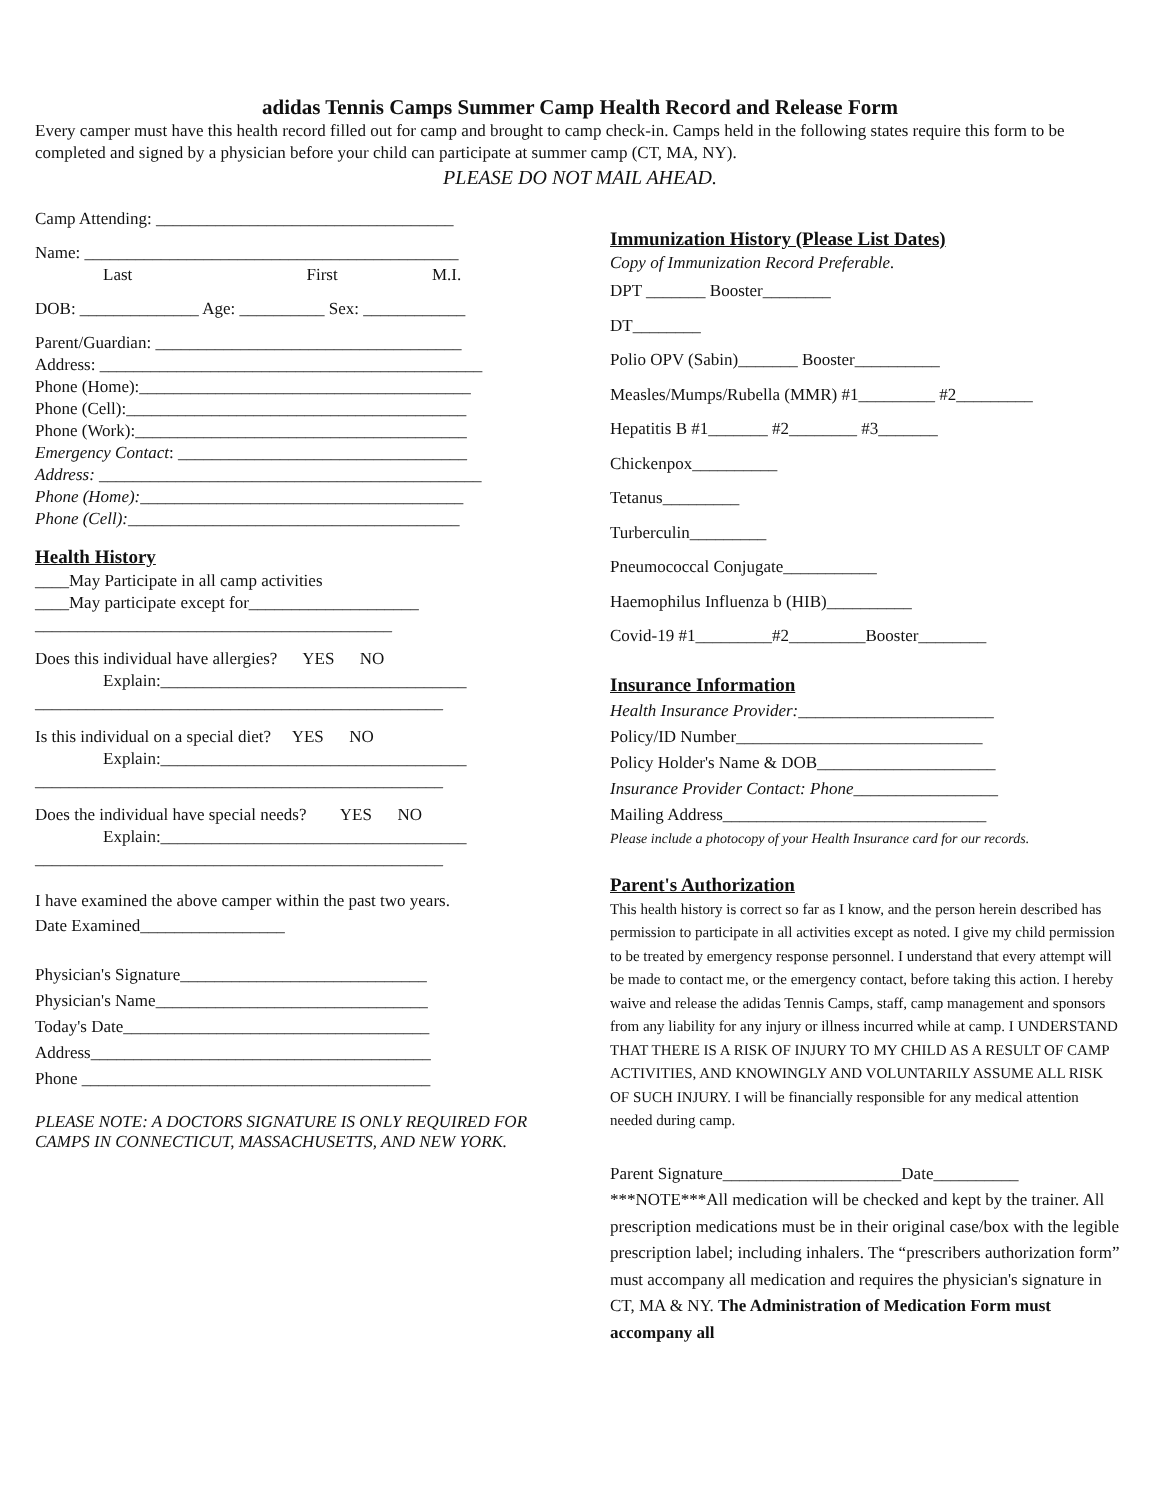adidas Tennis Camps Summer Camp Health Record and Release Form
Every camper must have this health record filled out for camp and brought to camp check-in. Camps held in the following states require this form to be completed and signed by a physician before your child can participate at summer camp (CT, MA, NY).
PLEASE DO NOT MAIL AHEAD.
Camp Attending: ___________________________________
Name: ____________________________________________
Last First M.I.
DOB: ______________ Age: __________ Sex: ____________
Parent/Guardian: ____________________________________
Address: _____________________________________________
Phone (Home):_______________________________________
Phone (Cell):________________________________________
Phone (Work):_______________________________________
Emergency Contact: __________________________________
Address: _____________________________________________
Phone (Home):______________________________________
Phone (Cell):_______________________________________
Health History
____May Participate in all camp activities
____May participate except for____________________
__________________________________________
Does this individual have allergies? YES NO
Explain:____________________________________
________________________________________________
Is this individual on a special diet? YES NO
Explain:____________________________________
________________________________________________
Does the individual have special needs? YES NO
Explain:____________________________________
________________________________________________
I have examined the above camper within the past two years.
Date Examined_________________
Physician's Signature_____________________________
Physician's Name________________________________
Today's Date____________________________________
Address________________________________________
Phone _________________________________________
PLEASE NOTE: A DOCTORS SIGNATURE IS ONLY REQUIRED FOR CAMPS IN CONNECTICUT, MASSACHUSETTS, AND NEW YORK.
Immunization History (Please List Dates)
Copy of Immunization Record Preferable.
DPT _______ Booster________
DT________
Polio OPV (Sabin)_______ Booster__________
Measles/Mumps/Rubella (MMR) #1_________ #2_________
Hepatitis B #1_______ #2________ #3_______
Chickenpox__________
Tetanus_________
Turberculin_________
Pneumococcal Conjugate___________
Haemophilus Influenza b (HIB)__________
Covid-19 #1_________#2_________Booster________
Insurance Information
Health Insurance Provider:_______________________
Policy/ID Number_____________________________
Policy Holder's Name & DOB_____________________
Insurance Provider Contact: Phone_________________
Mailing Address_______________________________
Please include a photocopy of your Health Insurance card for our records.
Parent's Authorization
This health history is correct so far as I know, and the person herein described has permission to participate in all activities except as noted. I give my child permission to be treated by emergency response personnel. I understand that every attempt will be made to contact me, or the emergency contact, before taking this action. I hereby waive and release the adidas Tennis Camps, staff, camp management and sponsors from any liability for any injury or illness incurred while at camp. I UNDERSTAND THAT THERE IS A RISK OF INJURY TO MY CHILD AS A RESULT OF CAMP ACTIVITIES, AND KNOWINGLY AND VOLUNTARILY ASSUME ALL RISK OF SUCH INJURY. I will be financially responsible for any medical attention needed during camp.
Parent Signature_____________________Date__________
***NOTE***All medication will be checked and kept by the trainer. All prescription medications must be in their original case/box with the legible prescription label; including inhalers. The “prescribers authorization form” must accompany all medication and requires the physician's signature in CT, MA & NY. The Administration of Medication Form must accompany all